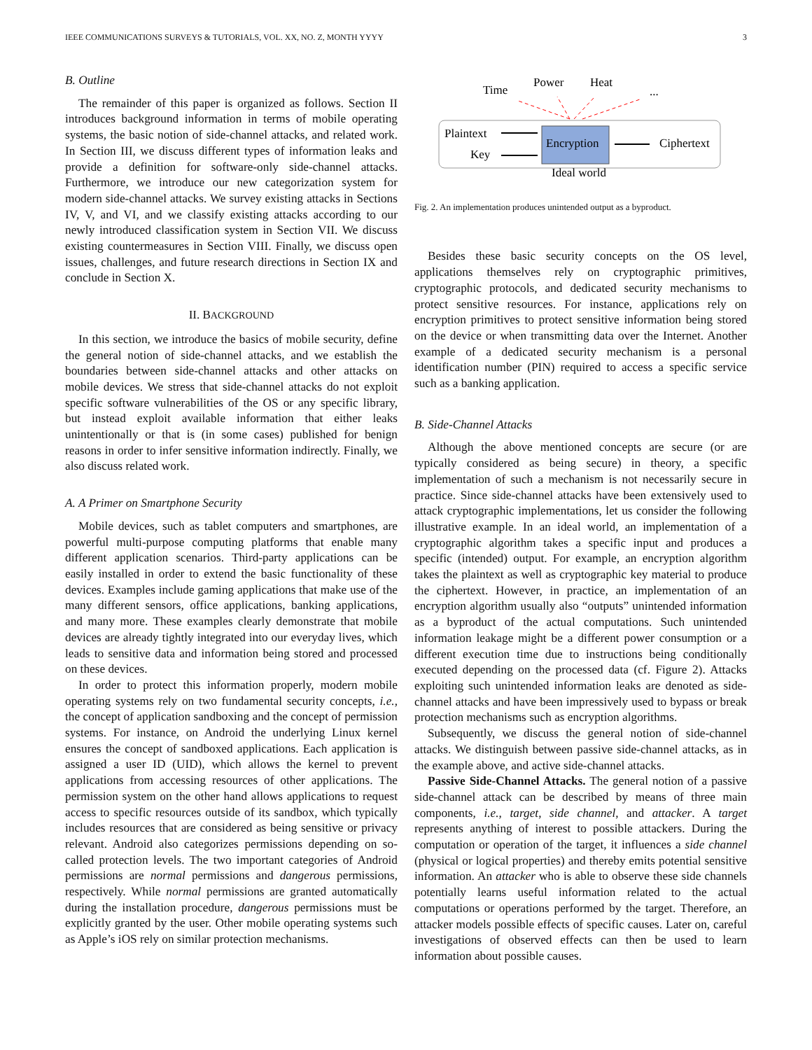IEEE COMMUNICATIONS SURVEYS & TUTORIALS, VOL. XX, NO. Z, MONTH YYYY 3
B. Outline
The remainder of this paper is organized as follows. Section II introduces background information in terms of mobile operating systems, the basic notion of side-channel attacks, and related work. In Section III, we discuss different types of information leaks and provide a definition for software-only side-channel attacks. Furthermore, we introduce our new categorization system for modern side-channel attacks. We survey existing attacks in Sections IV, V, and VI, and we classify existing attacks according to our newly introduced classification system in Section VII. We discuss existing countermeasures in Section VIII. Finally, we discuss open issues, challenges, and future research directions in Section IX and conclude in Section X.
II. BACKGROUND
In this section, we introduce the basics of mobile security, define the general notion of side-channel attacks, and we establish the boundaries between side-channel attacks and other attacks on mobile devices. We stress that side-channel attacks do not exploit specific software vulnerabilities of the OS or any specific library, but instead exploit available information that either leaks unintentionally or that is (in some cases) published for benign reasons in order to infer sensitive information indirectly. Finally, we also discuss related work.
A. A Primer on Smartphone Security
Mobile devices, such as tablet computers and smartphones, are powerful multi-purpose computing platforms that enable many different application scenarios. Third-party applications can be easily installed in order to extend the basic functionality of these devices. Examples include gaming applications that make use of the many different sensors, office applications, banking applications, and many more. These examples clearly demonstrate that mobile devices are already tightly integrated into our everyday lives, which leads to sensitive data and information being stored and processed on these devices.
In order to protect this information properly, modern mobile operating systems rely on two fundamental security concepts, i.e., the concept of application sandboxing and the concept of permission systems. For instance, on Android the underlying Linux kernel ensures the concept of sandboxed applications. Each application is assigned a user ID (UID), which allows the kernel to prevent applications from accessing resources of other applications. The permission system on the other hand allows applications to request access to specific resources outside of its sandbox, which typically includes resources that are considered as being sensitive or privacy relevant. Android also categorizes permissions depending on so-called protection levels. The two important categories of Android permissions are normal permissions and dangerous permissions, respectively. While normal permissions are granted automatically during the installation procedure, dangerous permissions must be explicitly granted by the user. Other mobile operating systems such as Apple’s iOS rely on similar protection mechanisms.
Time
Power
Heat
...
Plaintext
Key
Encryption
Ciphertext
Ideal world
Fig. 2. An implementation produces unintended output as a byproduct.
Besides these basic security concepts on the OS level, applications themselves rely on cryptographic primitives, cryptographic protocols, and dedicated security mechanisms to protect sensitive resources. For instance, applications rely on encryption primitives to protect sensitive information being stored on the device or when transmitting data over the Internet. Another example of a dedicated security mechanism is a personal identification number (PIN) required to access a specific service such as a banking application.
B. Side-Channel Attacks
Although the above mentioned concepts are secure (or are typically considered as being secure) in theory, a specific implementation of such a mechanism is not necessarily secure in practice. Since side-channel attacks have been extensively used to attack cryptographic implementations, let us consider the following illustrative example. In an ideal world, an implementation of a cryptographic algorithm takes a specific input and produces a specific (intended) output. For example, an encryption algorithm takes the plaintext as well as cryptographic key material to produce the ciphertext. However, in practice, an implementation of an encryption algorithm usually also “outputs” unintended information as a byproduct of the actual computations. Such unintended information leakage might be a different power consumption or a different execution time due to instructions being conditionally executed depending on the processed data (cf. Figure 2). Attacks exploiting such unintended information leaks are denoted as side-channel attacks and have been impressively used to bypass or break protection mechanisms such as encryption algorithms.
Subsequently, we discuss the general notion of side-channel attacks. We distinguish between passive side-channel attacks, as in the example above, and active side-channel attacks.
Passive Side-Channel Attacks. The general notion of a passive side-channel attack can be described by means of three main components, i.e., target, side channel, and attacker. A target represents anything of interest to possible attackers. During the computation or operation of the target, it influences a side channel (physical or logical properties) and thereby emits potential sensitive information. An attacker who is able to observe these side channels potentially learns useful information related to the actual computations or operations performed by the target. Therefore, an attacker models possible effects of specific causes. Later on, careful investigations of observed effects can then be used to learn information about possible causes.